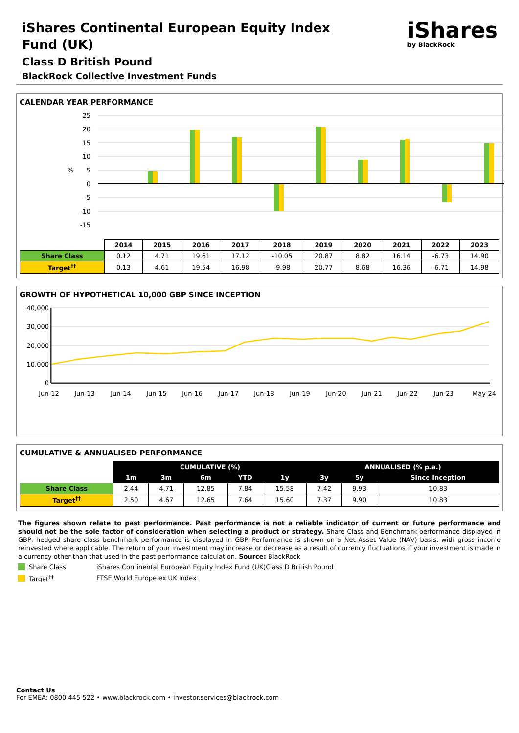iShares Continental European Equity Index
Fund (UK)
Class D British Pound
BlackRock Collective Investment Funds
iShares
by BlackRock
CALENDAR YEAR PERFORMANCE
25
20
15
10
5
0
-5
-10
-15
%
| | 2014 | 2015 | 2016 | 2017 | 2018 | 2019 | 2020 | 2021 | 2022 | 2023 |
| --- | --- | --- | --- | --- | --- | --- | --- | --- | --- | --- |
| Share Class | 0.12 | 4.71 | 19.61 | 17.12 | -10.05 | 20.87 | 8.82 | 16.14 | -6.73 | 14.90 |
| Target<sup>††</sup> | 0.13 | 4.61 | 19.54 | 16.98 | -9.98 | 20.77 | 8.68 | 16.36 | -6.71 | 14.98 |
GROWTH OF HYPOTHETICAL 10,000 GBP SINCE INCEPTION
40,000
30,000
20,000
10,000
0
Jun-12
Jun-13
Jun-14
Jun-15
Jun-16
Jun-17
Jun-18
Jun-19
Jun-20
Jun-21
Jun-22
Jun-23
May-24
CUMULATIVE & ANNUALISED PERFORMANCE
| | CUMULATIVE (%) | | | | | ANNUALISED (% p.a.) | | |
| --- | --- | --- | --- | --- | --- | --- | --- | --- |
| | 1m | 3m | 6m | YTD | 1y | 3y | 5y | Since Inception |
| Share Class | 2.44 | 4.71 | 12.85 | 7.84 | 15.58 | 7.42 | 9.93 | 10.83 |
| Target<sup>††</sup> | 2.50 | 4.67 | 12.65 | 7.64 | 15.60 | 7.37 | 9.90 | 10.83 |
The figures shown relate to past performance. Past performance is not a reliable indicator of current or future performance and should not be the sole factor of consideration when selecting a product or strategy. Share Class and Benchmark performance displayed in GBP, hedged share class benchmark performance is displayed in GBP. Performance is shown on a Net Asset Value (NAV) basis, with gross income reinvested where applicable. The return of your investment may increase or decrease as a result of currency fluctuations if your investment is made in a currency other than that used in the past performance calculation. Source: BlackRock
Share Class iShares Continental European Equity Index Fund (UK)Class D British Pound
Target<sup>††</sup> FTSE World Europe ex UK Index
Contact Us
For EMEA: 0800 445 522 • www.blackrock.com • investor.services@blackrock.com